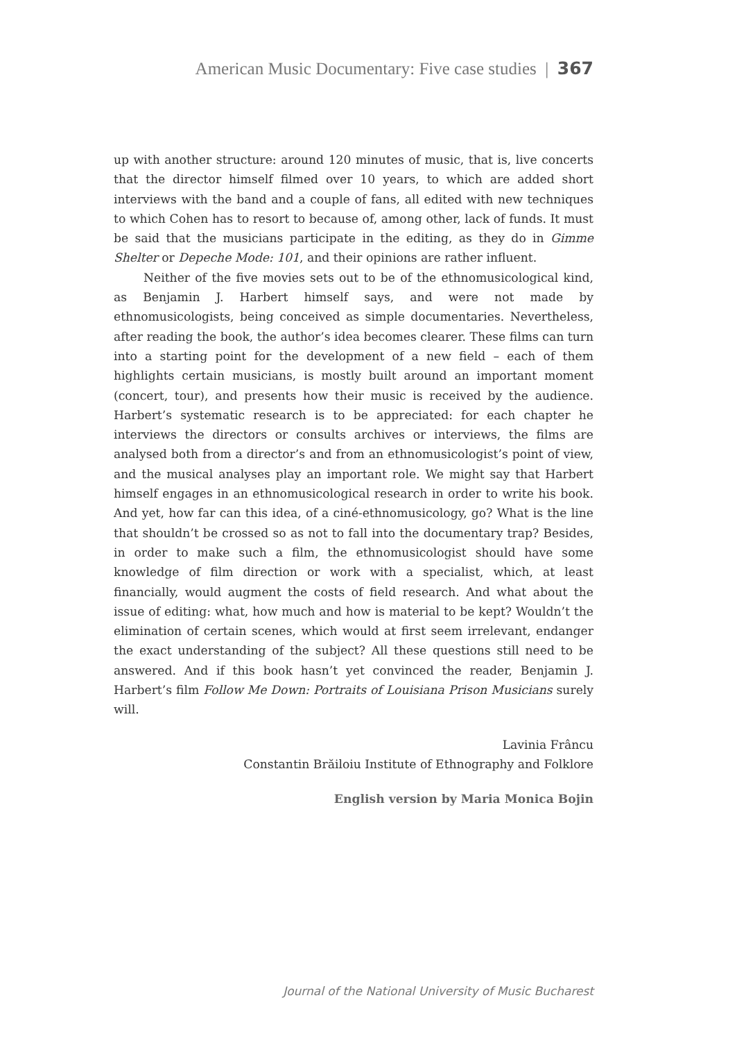American Music Documentary: Five case studies | 367
up with another structure: around 120 minutes of music, that is, live concerts that the director himself filmed over 10 years, to which are added short interviews with the band and a couple of fans, all edited with new techniques to which Cohen has to resort to because of, among other, lack of funds. It must be said that the musicians participate in the editing, as they do in Gimme Shelter or Depeche Mode: 101, and their opinions are rather influent.
Neither of the five movies sets out to be of the ethnomusicological kind, as Benjamin J. Harbert himself says, and were not made by ethnomusicologists, being conceived as simple documentaries. Nevertheless, after reading the book, the author’s idea becomes clearer. These films can turn into a starting point for the development of a new field – each of them highlights certain musicians, is mostly built around an important moment (concert, tour), and presents how their music is received by the audience. Harbert’s systematic research is to be appreciated: for each chapter he interviews the directors or consults archives or interviews, the films are analysed both from a director’s and from an ethnomusicologist’s point of view, and the musical analyses play an important role. We might say that Harbert himself engages in an ethnomusicological research in order to write his book. And yet, how far can this idea, of a ciné-ethnomusicology, go? What is the line that shouldn’t be crossed so as not to fall into the documentary trap? Besides, in order to make such a film, the ethnomusicologist should have some knowledge of film direction or work with a specialist, which, at least financially, would augment the costs of field research. And what about the issue of editing: what, how much and how is material to be kept? Wouldn’t the elimination of certain scenes, which would at first seem irrelevant, endanger the exact understanding of the subject? All these questions still need to be answered. And if this book hasn’t yet convinced the reader, Benjamin J. Harbert’s film Follow Me Down: Portraits of Louisiana Prison Musicians surely will.
Lavinia Frâncu
Constantin Brăiloiu Institute of Ethnography and Folklore
English version by Maria Monica Bojin
Journal of the National University of Music Bucharest